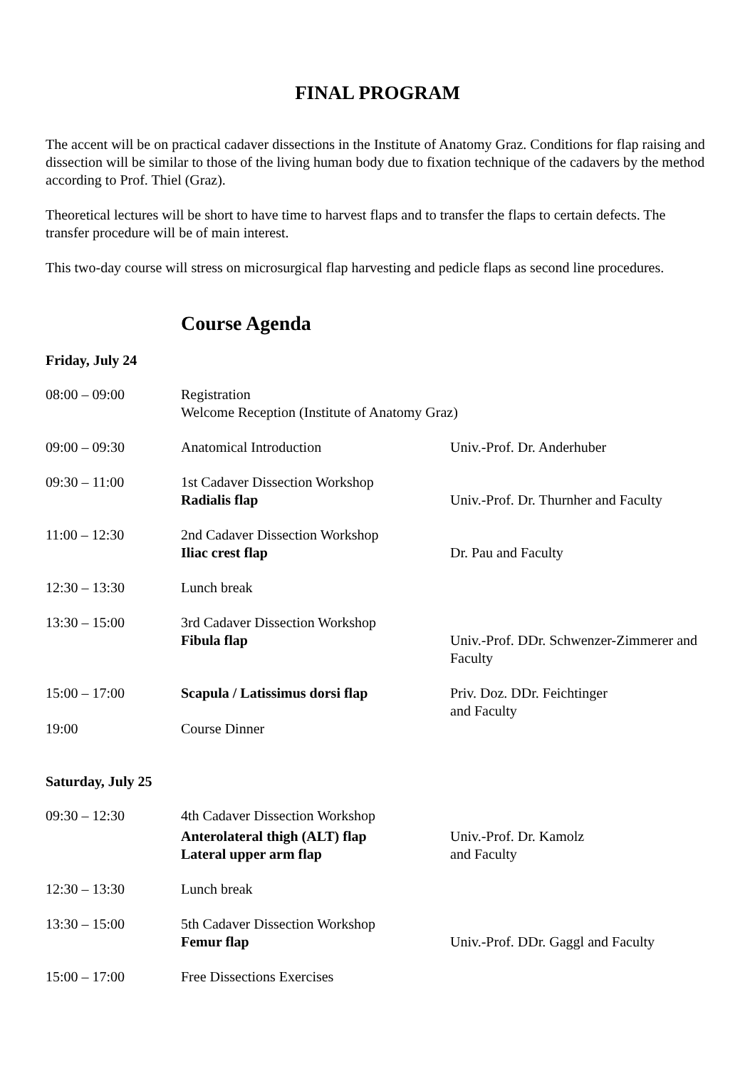FINAL PROGRAM
The accent will be on practical cadaver dissections in the Institute of Anatomy Graz. Conditions for flap raising and dissection will be similar to those of the living human body due to fixation technique of the cadavers by the method according to Prof. Thiel (Graz).
Theoretical lectures will be short to have time to harvest flaps and to transfer the flaps to certain defects. The transfer procedure will be of main interest.
This two-day course will stress on microsurgical flap harvesting and pedicle flaps as second line procedures.
Course Agenda
Friday, July 24
| 08:00 – 09:00 | Registration Welcome Reception (Institute of Anatomy Graz) | |
| 09:00 – 09:30 | Anatomical Introduction | Univ.-Prof. Dr. Anderhuber |
| 09:30 – 11:00 | 1st Cadaver Dissection Workshop Radialis flap | Univ.-Prof. Dr. Thurnher and Faculty |
| 11:00 – 12:30 | 2nd Cadaver Dissection Workshop Iliac crest flap | Dr. Pau and Faculty |
| 12:30 – 13:30 | Lunch break | |
| 13:30 – 15:00 | 3rd Cadaver Dissection Workshop Fibula flap | Univ.-Prof. DDr. Schwenzer-Zimmerer and Faculty |
| 15:00 – 17:00 | Scapula / Latissimus dorsi flap | Priv. Doz. DDr. Feichtinger and Faculty |
| 19:00 | Course Dinner | |
Saturday, July 25
| 09:30 – 12:30 | 4th Cadaver Dissection Workshop | |
| | Anterolateral thigh (ALT) flap Lateral upper arm flap | Univ.-Prof. Dr. Kamolz and Faculty |
| 12:30 – 13:30 | Lunch break | |
| 13:30 – 15:00 | 5th Cadaver Dissection Workshop Femur flap | Univ.-Prof. DDr. Gaggl and Faculty |
| 15:00 – 17:00 | Free Dissections Exercises | |